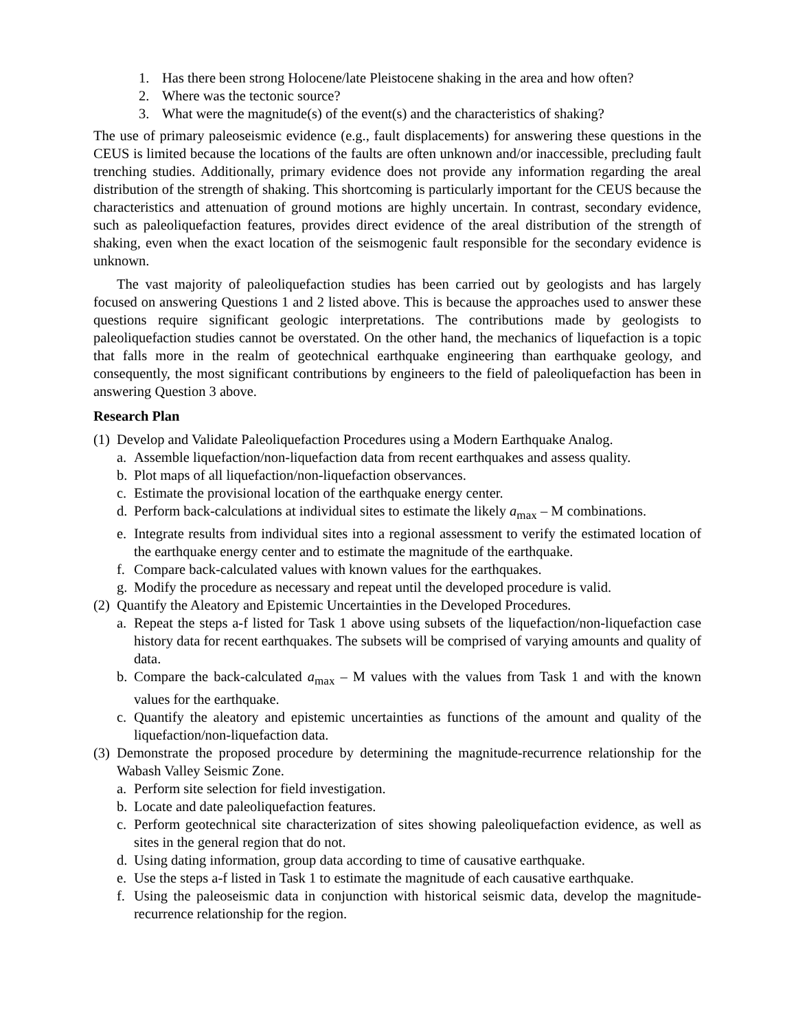1. Has there been strong Holocene/late Pleistocene shaking in the area and how often?
2. Where was the tectonic source?
3. What were the magnitude(s) of the event(s) and the characteristics of shaking?
The use of primary paleoseismic evidence (e.g., fault displacements) for answering these questions in the CEUS is limited because the locations of the faults are often unknown and/or inaccessible, precluding fault trenching studies. Additionally, primary evidence does not provide any information regarding the areal distribution of the strength of shaking. This shortcoming is particularly important for the CEUS because the characteristics and attenuation of ground motions are highly uncertain. In contrast, secondary evidence, such as paleoliquefaction features, provides direct evidence of the areal distribution of the strength of shaking, even when the exact location of the seismogenic fault responsible for the secondary evidence is unknown.
The vast majority of paleoliquefaction studies has been carried out by geologists and has largely focused on answering Questions 1 and 2 listed above. This is because the approaches used to answer these questions require significant geologic interpretations. The contributions made by geologists to paleoliquefaction studies cannot be overstated. On the other hand, the mechanics of liquefaction is a topic that falls more in the realm of geotechnical earthquake engineering than earthquake geology, and consequently, the most significant contributions by engineers to the field of paleoliquefaction has been in answering Question 3 above.
Research Plan
(1) Develop and Validate Paleoliquefaction Procedures using a Modern Earthquake Analog.
a. Assemble liquefaction/non-liquefaction data from recent earthquakes and assess quality.
b. Plot maps of all liquefaction/non-liquefaction observances.
c. Estimate the provisional location of the earthquake energy center.
d. Perform back-calculations at individual sites to estimate the likely a<sub>max</sub> – M combinations.
e. Integrate results from individual sites into a regional assessment to verify the estimated location of the earthquake energy center and to estimate the magnitude of the earthquake.
f. Compare back-calculated values with known values for the earthquakes.
g. Modify the procedure as necessary and repeat until the developed procedure is valid.
(2) Quantify the Aleatory and Epistemic Uncertainties in the Developed Procedures.
a. Repeat the steps a-f listed for Task 1 above using subsets of the liquefaction/non-liquefaction case history data for recent earthquakes. The subsets will be comprised of varying amounts and quality of data.
b. Compare the back-calculated a<sub>max</sub> – M values with the values from Task 1 and with the known values for the earthquake.
c. Quantify the aleatory and epistemic uncertainties as functions of the amount and quality of the liquefaction/non-liquefaction data.
(3) Demonstrate the proposed procedure by determining the magnitude-recurrence relationship for the Wabash Valley Seismic Zone.
a. Perform site selection for field investigation.
b. Locate and date paleoliquefaction features.
c. Perform geotechnical site characterization of sites showing paleoliquefaction evidence, as well as sites in the general region that do not.
d. Using dating information, group data according to time of causative earthquake.
e. Use the steps a-f listed in Task 1 to estimate the magnitude of each causative earthquake.
f. Using the paleoseismic data in conjunction with historical seismic data, develop the magnitude-recurrence relationship for the region.